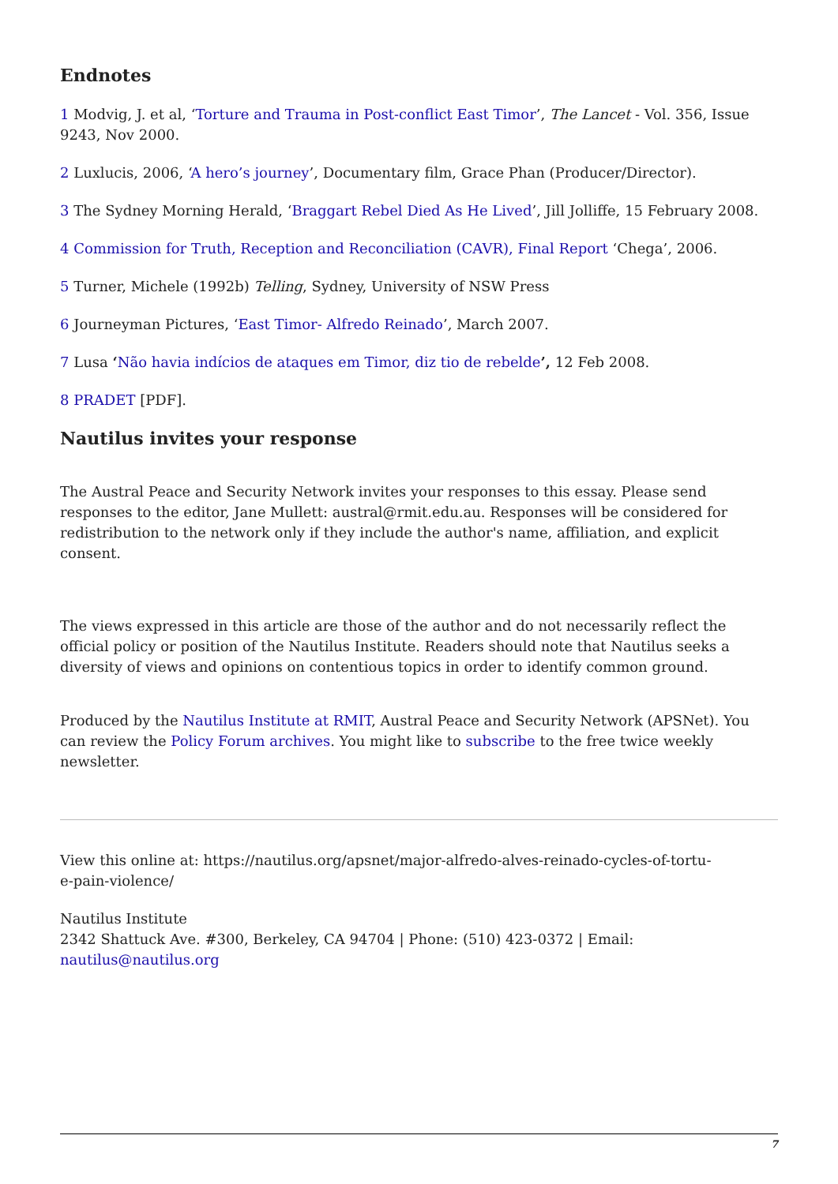Endnotes
1 Modvig, J. et al, ‘Torture and Trauma in Post-conflict East Timor’, The Lancet - Vol. 356, Issue 9243, Nov 2000.
2 Luxlucis, 2006, ‘A hero’s journey’, Documentary film, Grace Phan (Producer/Director).
3 The Sydney Morning Herald, ‘Braggart Rebel Died As He Lived’, Jill Jolliffe, 15 February 2008.
4 Commission for Truth, Reception and Reconciliation (CAVR), Final Report ‘Chega’, 2006.
5 Turner, Michele (1992b) Telling, Sydney, University of NSW Press
6 Journeyman Pictures, ‘East Timor- Alfredo Reinado’, March 2007.
7 Lusa ‘Não havia indícios de ataques em Timor, diz tio de rebelde’, 12 Feb 2008.
8 PRADET [PDF].
Nautilus invites your response
The Austral Peace and Security Network invites your responses to this essay. Please send responses to the editor, Jane Mullett: austral@rmit.edu.au. Responses will be considered for redistribution to the network only if they include the author's name, affiliation, and explicit consent.
The views expressed in this article are those of the author and do not necessarily reflect the official policy or position of the Nautilus Institute. Readers should note that Nautilus seeks a diversity of views and opinions on contentious topics in order to identify common ground.
Produced by the Nautilus Institute at RMIT, Austral Peace and Security Network (APSNet). You can review the Policy Forum archives. You might like to subscribe to the free twice weekly newsletter.
View this online at: https://nautilus.org/apsnet/major-alfredo-alves-reinado-cycles-of-tortu-
e-pain-violence/
Nautilus Institute
2342 Shattuck Ave. #300, Berkeley, CA 94704 | Phone: (510) 423-0372 | Email:
nautilus@nautilus.org
7